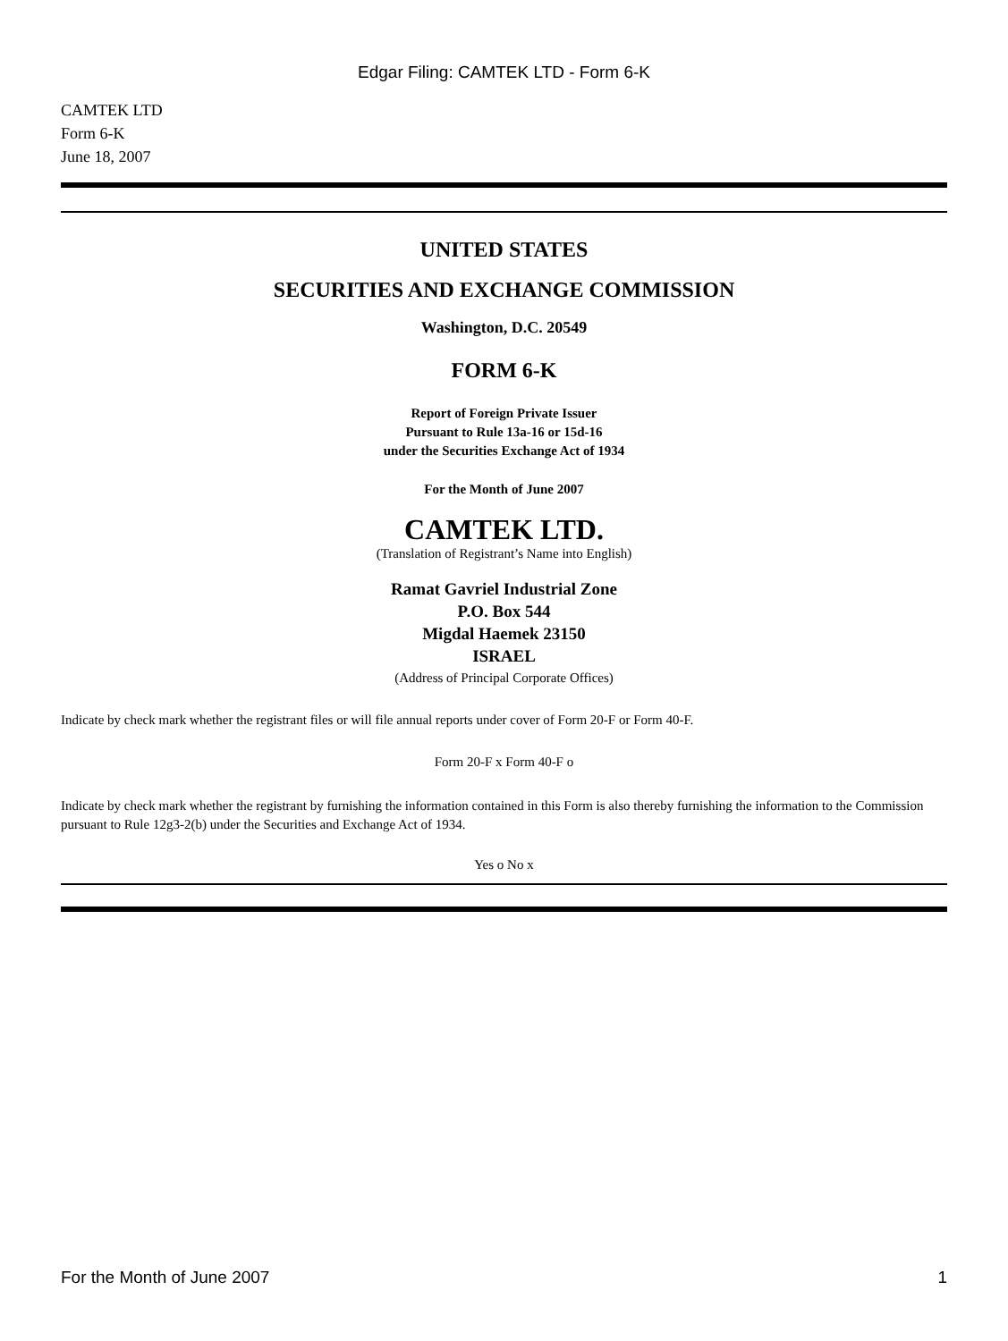Edgar Filing: CAMTEK LTD - Form 6-K
CAMTEK LTD
Form 6-K
June 18, 2007
UNITED STATES
SECURITIES AND EXCHANGE COMMISSION
Washington, D.C. 20549
FORM 6-K
Report of Foreign Private Issuer
Pursuant to Rule 13a-16 or 15d-16
under the Securities Exchange Act of 1934
For the Month of June 2007
CAMTEK LTD.
(Translation of Registrant’s Name into English)
Ramat Gavriel Industrial Zone
P.O. Box 544
Migdal Haemek 23150
ISRAEL
(Address of Principal Corporate Offices)
Indicate by check mark whether the registrant files or will file annual reports under cover of Form 20-F or Form 40-F.
Form 20-F x Form 40-F o
Indicate by check mark whether the registrant by furnishing the information contained in this Form is also thereby furnishing the information to the Commission pursuant to Rule 12g3-2(b) under the Securities and Exchange Act of 1934.
Yes o No x
For the Month of June 2007 1